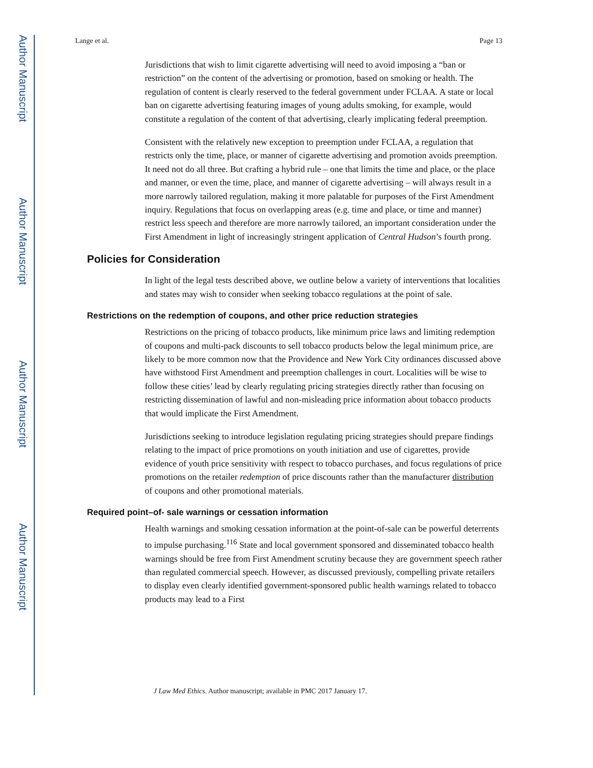Author Manuscript
Author Manuscript
Author Manuscript
Author Manuscript
Lange et al. Page 13
Jurisdictions that wish to limit cigarette advertising will need to avoid imposing a “ban or restriction” on the content of the advertising or promotion, based on smoking or health. The regulation of content is clearly reserved to the federal government under FCLAA. A state or local ban on cigarette advertising featuring images of young adults smoking, for example, would constitute a regulation of the content of that advertising, clearly implicating federal preemption.
Consistent with the relatively new exception to preemption under FCLAA, a regulation that restricts only the time, place, or manner of cigarette advertising and promotion avoids preemption. It need not do all three. But crafting a hybrid rule – one that limits the time and place, or the place and manner, or even the time, place, and manner of cigarette advertising – will always result in a more narrowly tailored regulation, making it more palatable for purposes of the First Amendment inquiry. Regulations that focus on overlapping areas (e.g. time and place, or time and manner) restrict less speech and therefore are more narrowly tailored, an important consideration under the First Amendment in light of increasingly stringent application of Central Hudson’s fourth prong.
Policies for Consideration
In light of the legal tests described above, we outline below a variety of interventions that localities and states may wish to consider when seeking tobacco regulations at the point of sale.
Restrictions on the redemption of coupons, and other price reduction strategies
Restrictions on the pricing of tobacco products, like minimum price laws and limiting redemption of coupons and multi-pack discounts to sell tobacco products below the legal minimum price, are likely to be more common now that the Providence and New York City ordinances discussed above have withstood First Amendment and preemption challenges in court. Localities will be wise to follow these cities’ lead by clearly regulating pricing strategies directly rather than focusing on restricting dissemination of lawful and non-misleading price information about tobacco products that would implicate the First Amendment.
Jurisdictions seeking to introduce legislation regulating pricing strategies should prepare findings relating to the impact of price promotions on youth initiation and use of cigarettes, provide evidence of youth price sensitivity with respect to tobacco purchases, and focus regulations of price promotions on the retailer redemption of price discounts rather than the manufacturer distribution of coupons and other promotional materials.
Required point–of- sale warnings or cessation information
Health warnings and smoking cessation information at the point-of-sale can be powerful deterrents to impulse purchasing.<sup>116</sup> State and local government sponsored and disseminated tobacco health warnings should be free from First Amendment scrutiny because they are government speech rather than regulated commercial speech. However, as discussed previously, compelling private retailers to display even clearly identified government-sponsored public health warnings related to tobacco products may lead to a First
J Law Med Ethics. Author manuscript; available in PMC 2017 January 17.